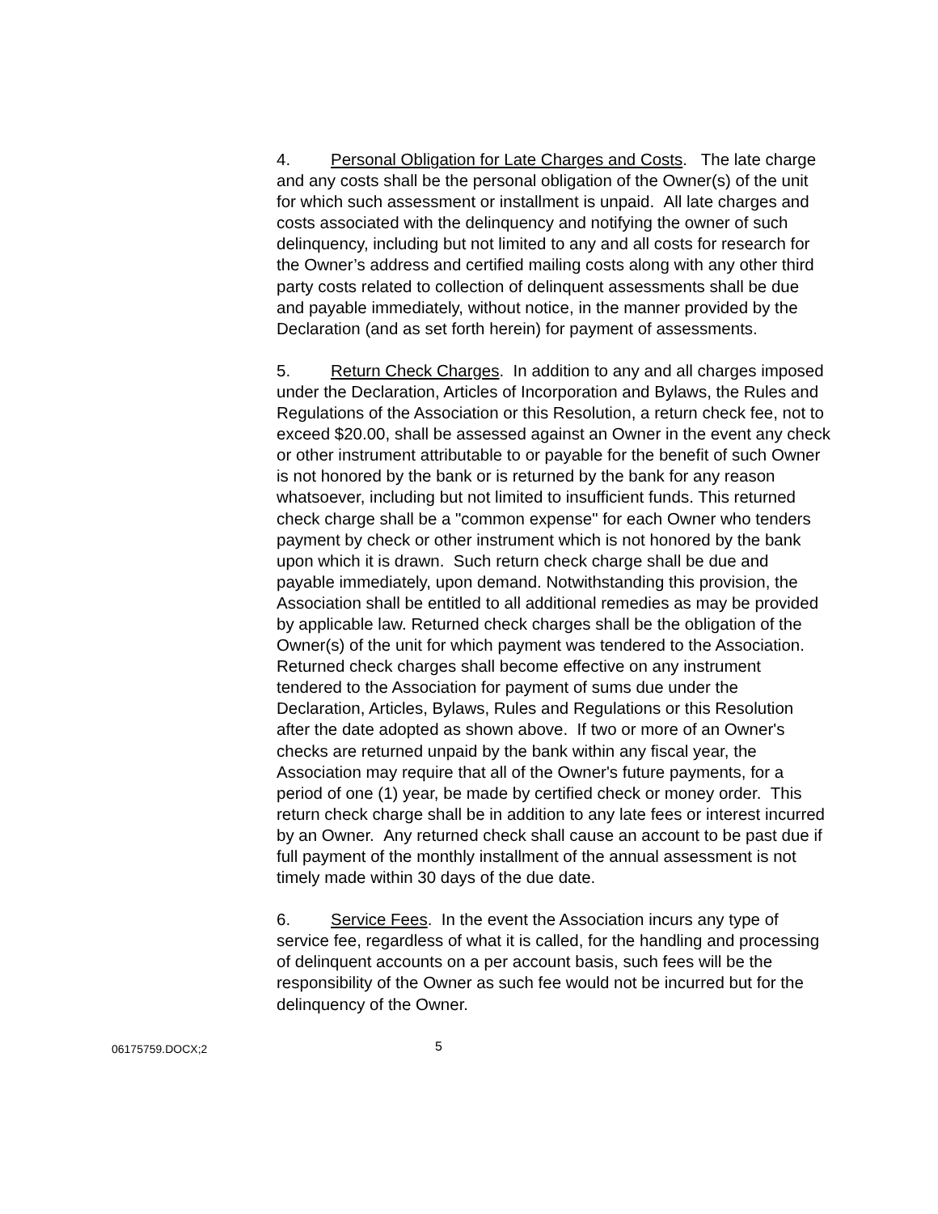4. Personal Obligation for Late Charges and Costs. The late charge and any costs shall be the personal obligation of the Owner(s) of the unit for which such assessment or installment is unpaid. All late charges and costs associated with the delinquency and notifying the owner of such delinquency, including but not limited to any and all costs for research for the Owner’s address and certified mailing costs along with any other third party costs related to collection of delinquent assessments shall be due and payable immediately, without notice, in the manner provided by the Declaration (and as set forth herein) for payment of assessments.
5. Return Check Charges. In addition to any and all charges imposed under the Declaration, Articles of Incorporation and Bylaws, the Rules and Regulations of the Association or this Resolution, a return check fee, not to exceed $20.00, shall be assessed against an Owner in the event any check or other instrument attributable to or payable for the benefit of such Owner is not honored by the bank or is returned by the bank for any reason whatsoever, including but not limited to insufficient funds. This returned check charge shall be a "common expense" for each Owner who tenders payment by check or other instrument which is not honored by the bank upon which it is drawn. Such return check charge shall be due and payable immediately, upon demand. Notwithstanding this provision, the Association shall be entitled to all additional remedies as may be provided by applicable law. Returned check charges shall be the obligation of the Owner(s) of the unit for which payment was tendered to the Association. Returned check charges shall become effective on any instrument tendered to the Association for payment of sums due under the Declaration, Articles, Bylaws, Rules and Regulations or this Resolution after the date adopted as shown above. If two or more of an Owner's checks are returned unpaid by the bank within any fiscal year, the Association may require that all of the Owner's future payments, for a period of one (1) year, be made by certified check or money order. This return check charge shall be in addition to any late fees or interest incurred by an Owner. Any returned check shall cause an account to be past due if full payment of the monthly installment of the annual assessment is not timely made within 30 days of the due date.
6. Service Fees. In the event the Association incurs any type of service fee, regardless of what it is called, for the handling and processing of delinquent accounts on a per account basis, such fees will be the responsibility of the Owner as such fee would not be incurred but for the delinquency of the Owner.
06175759.DOCX;2
5